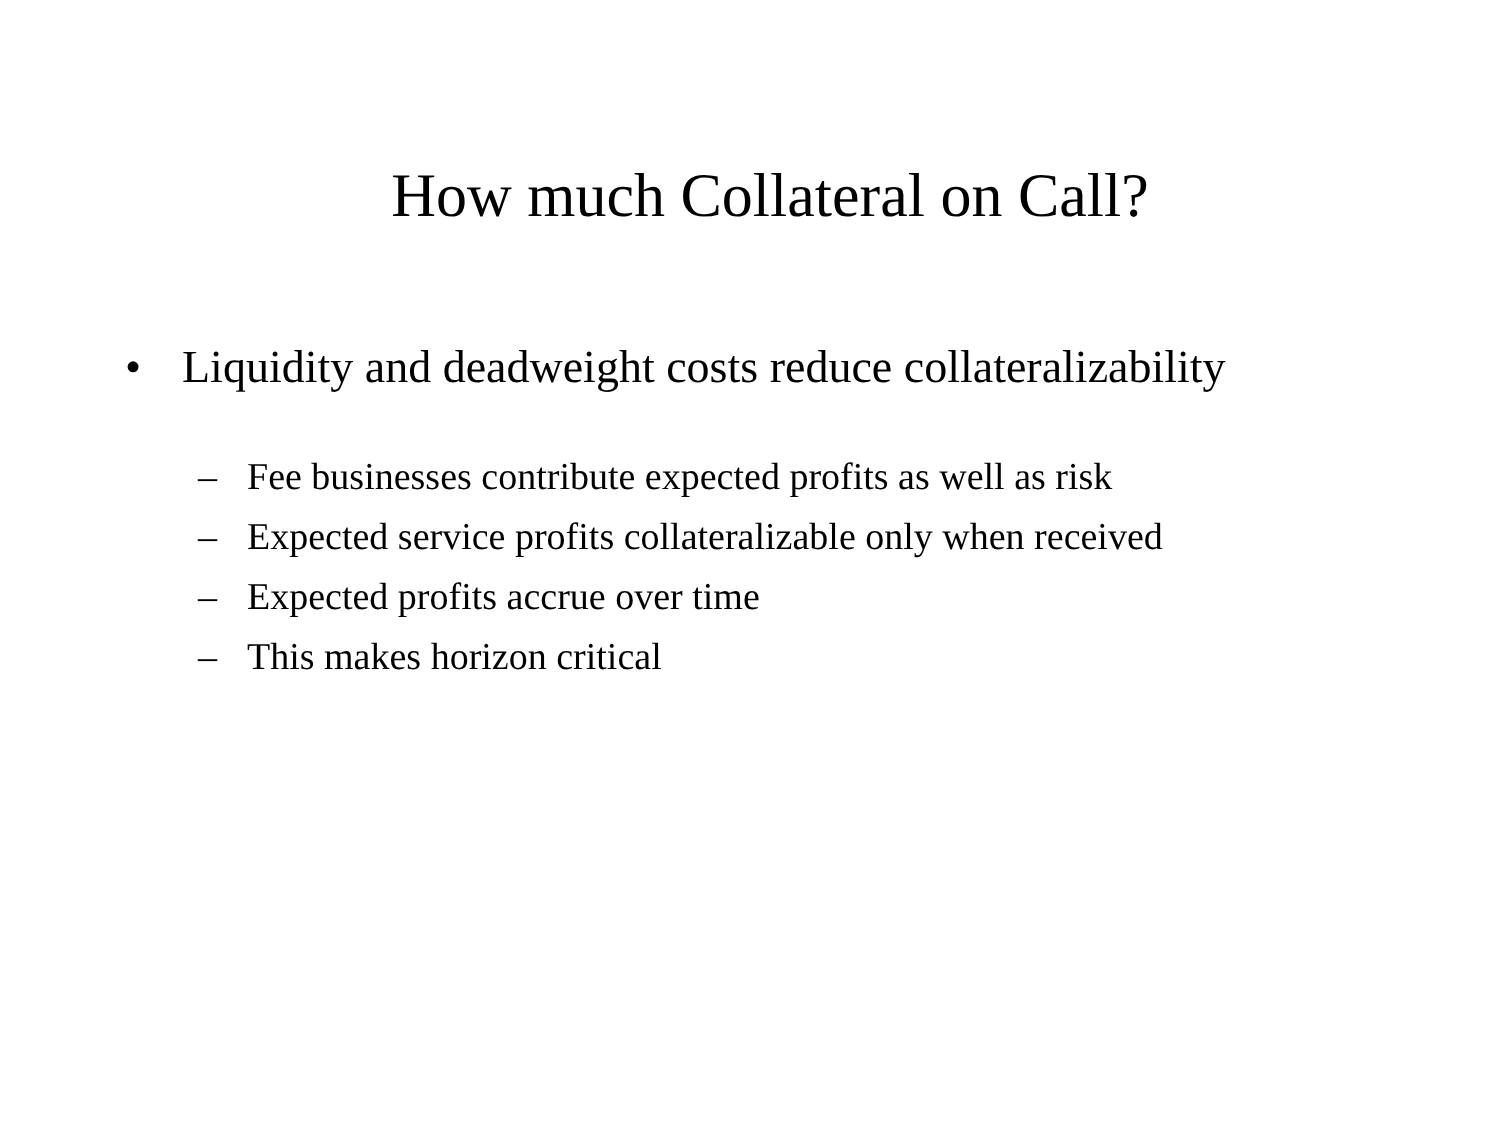How much Collateral on Call?
• Liquidity and deadweight costs reduce collateralizability
– Fee businesses contribute expected profits as well as risk
– Expected service profits collateralizable only when received
– Expected profits accrue over time
– This makes horizon critical